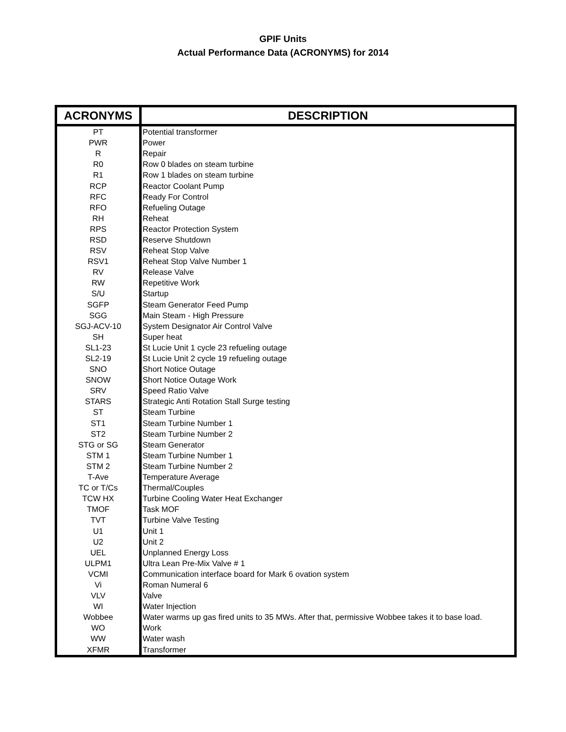GPIF Units
Actual Performance Data (ACRONYMS) for 2014
| ACRONYMS | DESCRIPTION |
| --- | --- |
| PT | Potential transformer |
| PWR | Power |
| R | Repair |
| R0 | Row 0 blades on steam turbine |
| R1 | Row 1 blades on steam turbine |
| RCP | Reactor Coolant Pump |
| RFC | Ready For Control |
| RFO | Refueling Outage |
| RH | Reheat |
| RPS | Reactor Protection System |
| RSD | Reserve Shutdown |
| RSV | Reheat Stop Valve |
| RSV1 | Reheat Stop Valve Number 1 |
| RV | Release Valve |
| RW | Repetitive Work |
| S/U | Startup |
| SGFP | Steam Generator Feed Pump |
| SGG | Main Steam - High Pressure |
| SGJ-ACV-10 | System Designator Air Control Valve |
| SH | Super heat |
| SL1-23 | St Lucie Unit 1 cycle 23 refueling outage |
| SL2-19 | St Lucie Unit 2 cycle 19 refueling outage |
| SNO | Short Notice Outage |
| SNOW | Short Notice Outage Work |
| SRV | Speed Ratio Valve |
| STARS | Strategic Anti Rotation Stall Surge testing |
| ST | Steam Turbine |
| ST1 | Steam Turbine Number 1 |
| ST2 | Steam Turbine Number 2 |
| STG or SG | Steam Generator |
| STM 1 | Steam Turbine Number 1 |
| STM 2 | Steam Turbine Number 2 |
| T-Ave | Temperature Average |
| TC or T/Cs | Thermal/Couples |
| TCW HX | Turbine Cooling Water Heat Exchanger |
| TMOF | Task MOF |
| TVT | Turbine Valve Testing |
| U1 | Unit 1 |
| U2 | Unit 2 |
| UEL | Unplanned Energy Loss |
| ULPM1 | Ultra Lean Pre-Mix Valve # 1 |
| VCMI | Communication interface board for Mark 6 ovation system |
| Vi | Roman Numeral 6 |
| VLV | Valve |
| WI | Water Injection |
| Wobbee | Water warms up gas fired units to 35 MWs. After that, permissive Wobbee takes it to base load. |
| WO | Work |
| WW | Water wash |
| XFMR | Transformer |